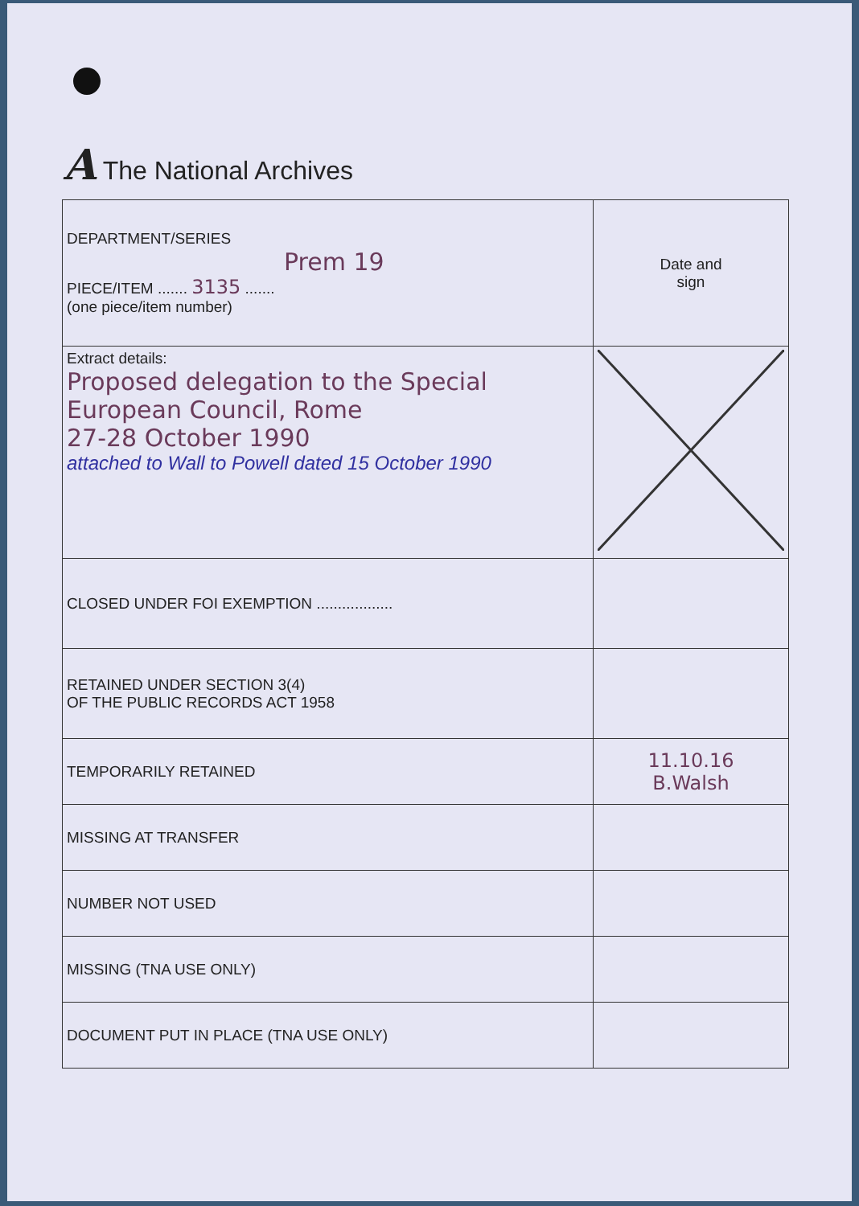A The National Archives
| DEPARTMENT/SERIES Prem 19 PIECE/ITEM ....... 3135 ....... (one piece/item number) | Date and sign |
| Extract details: Proposed delegation to the Special European Council, Rome 27-28 October 1990 attached to Wall to Powell dated 15 October 1990 | |
| CLOSED UNDER FOI EXEMPTION .................. | |
| RETAINED UNDER SECTION 3(4) OF THE PUBLIC RECORDS ACT 1958 | |
| TEMPORARILY RETAINED | 11.10.16 B.Walsh |
| MISSING AT TRANSFER | |
| NUMBER NOT USED | |
| MISSING (TNA USE ONLY) | |
| DOCUMENT PUT IN PLACE (TNA USE ONLY) | |